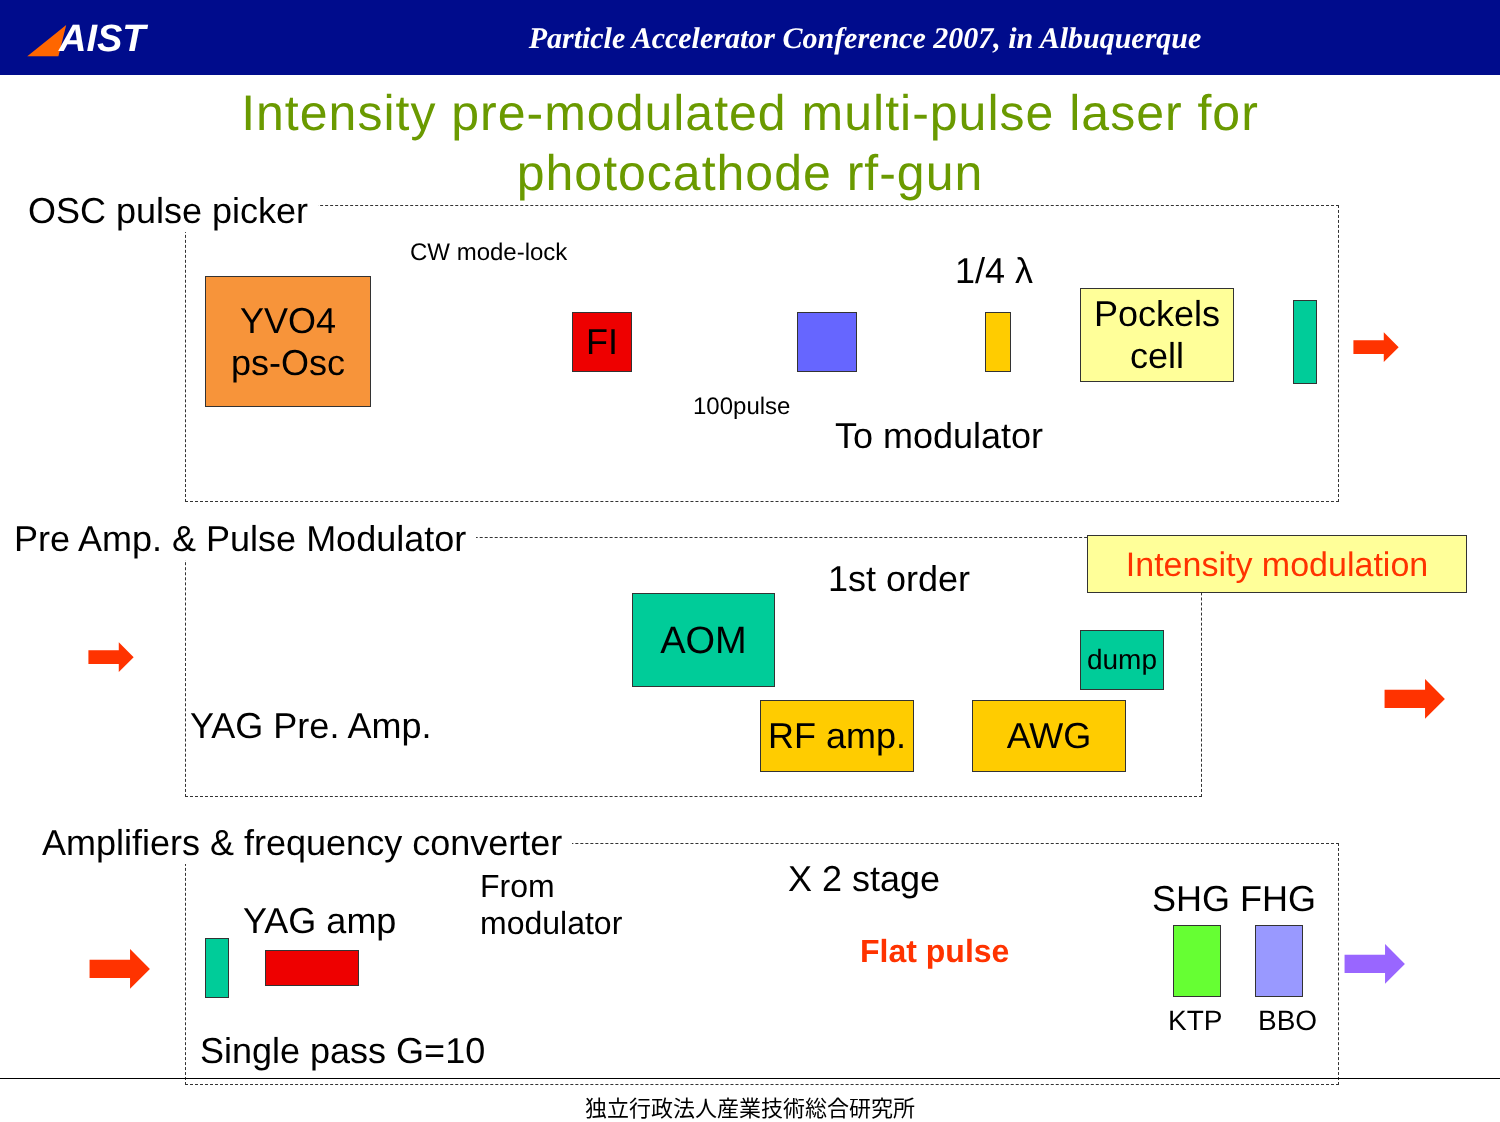◢AIST
Particle Accelerator Conference 2007, in Albuquerque
Intensity pre-modulated multi-pulse laser for
photocathode rf-gun
OSC pulse picker
CW mode-lock
YVO4
ps-Osc
FI
1/4 λ
Pockels
cell
➡
100pulse
To modulator
Pre Amp. & Pulse Modulator
Intensity modulation
1st order
➡
AOM
dump
YAG Pre. Amp. RF amp. AWG ➡
Amplifiers & frequency converter
YAG amp
From
modulator
X 2 stage
Flat pulse
SHG FHG
KTP BBO
➡ ➡
Single pass G=10
独立行政法人産業技術総合研究所